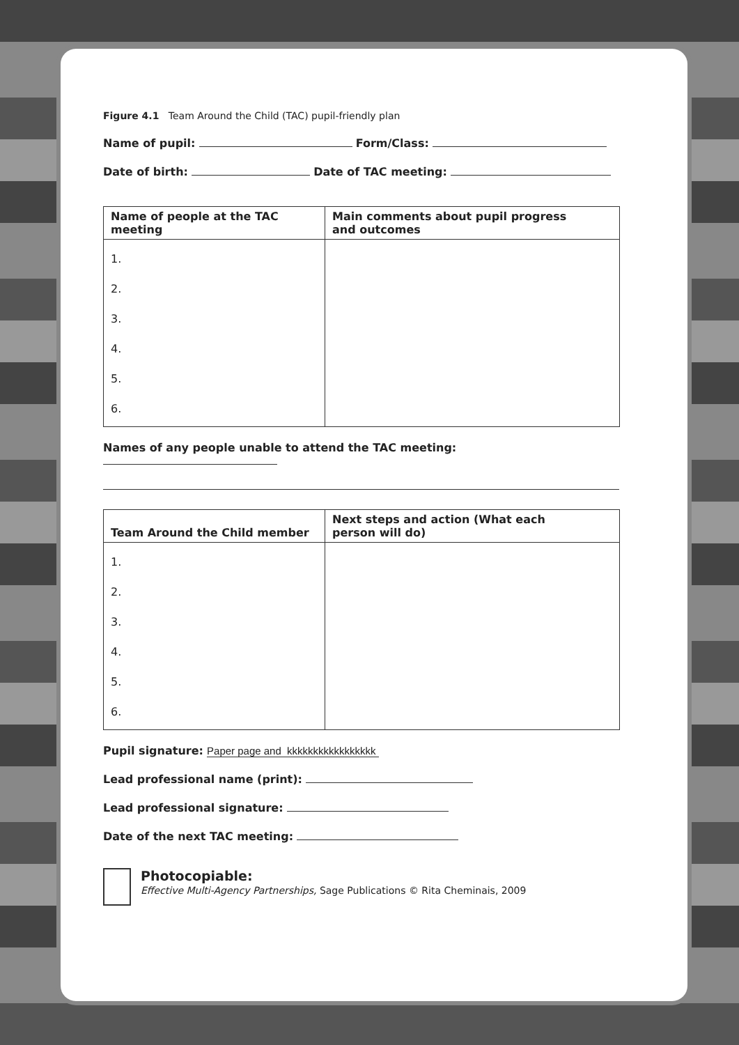Figure 4.1 Team Around the Child (TAC) pupil-friendly plan
Name of pupil: Form/Class:
Date of birth: Date of TAC meeting:
| Name of people at the TAC meeting | Main comments about pupil progress and outcomes |
| --- | --- |
| 1. 2. 3. 4. 5. 6. | |
Names of any people unable to attend the TAC meeting:
| Team Around the Child member | Next steps and action (What each person will do) |
| --- | --- |
| 1. 2. 3. 4. 5. 6. | |
Pupil signature: Paper page and kkkkkkkkkkkkkkkkk
Lead professional name (print):
Lead professional signature:
Date of the next TAC meeting:
Photocopiable:
Effective Multi-Agency Partnerships, Sage Publications © Rita Cheminais, 2009